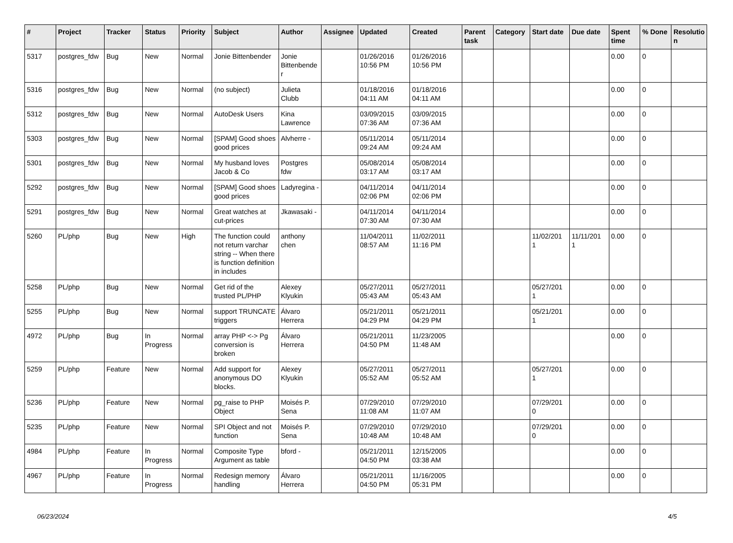| # | Project | Tracker | Status | Priority | Subject | Author | Assignee | Updated | Created | Parent task | Category | Start date | Due date | Spent time | % Done | Resolutio n |
| --- | --- | --- | --- | --- | --- | --- | --- | --- | --- | --- | --- | --- | --- | --- | --- | --- |
| 5317 | postgres_fdw | Bug | New | Normal | Jonie Bittenbender | Jonie Bittenbende r | | 01/26/2016 10:56 PM | 01/26/2016 10:56 PM | | | | | 0.00 | 0 | |
| 5316 | postgres_fdw | Bug | New | Normal | (no subject) | Julieta Clubb | | 01/18/2016 04:11 AM | 01/18/2016 04:11 AM | | | | | 0.00 | 0 | |
| 5312 | postgres_fdw | Bug | New | Normal | AutoDesk Users | Kina Lawrence | | 03/09/2015 07:36 AM | 03/09/2015 07:36 AM | | | | | 0.00 | 0 | |
| 5303 | postgres_fdw | Bug | New | Normal | [SPAM] Good shoes good prices | Alvherre - | | 05/11/2014 09:24 AM | 05/11/2014 09:24 AM | | | | | 0.00 | 0 | |
| 5301 | postgres_fdw | Bug | New | Normal | My husband loves Jacob & Co | Postgres fdw | | 05/08/2014 03:17 AM | 05/08/2014 03:17 AM | | | | | 0.00 | 0 | |
| 5292 | postgres_fdw | Bug | New | Normal | [SPAM] Good shoes good prices | Ladyregina - | | 04/11/2014 02:06 PM | 04/11/2014 02:06 PM | | | | | 0.00 | 0 | |
| 5291 | postgres_fdw | Bug | New | Normal | Great watches at cut-prices | Jkawasaki - | | 04/11/2014 07:30 AM | 04/11/2014 07:30 AM | | | | | 0.00 | 0 | |
| 5260 | PL/php | Bug | New | High | The function could not return varchar string -- When there is function definition in includes | anthony chen | | 11/04/2011 08:57 AM | 11/02/2011 11:16 PM | | | 11/02/201 1 | 11/11/201 1 | 0.00 | 0 | |
| 5258 | PL/php | Bug | New | Normal | Get rid of the trusted PL/PHP | Alexey Klyukin | | 05/27/2011 05:43 AM | 05/27/2011 05:43 AM | | | 05/27/201 1 | | 0.00 | 0 | |
| 5255 | PL/php | Bug | New | Normal | support TRUNCATE triggers | Álvaro Herrera | | 05/21/2011 04:29 PM | 05/21/2011 04:29 PM | | | 05/21/201 1 | | 0.00 | 0 | |
| 4972 | PL/php | Bug | In Progress | Normal | array PHP <-> Pg conversion is broken | Álvaro Herrera | | 05/21/2011 04:50 PM | 11/23/2005 11:48 AM | | | | | 0.00 | 0 | |
| 5259 | PL/php | Feature | New | Normal | Add support for anonymous DO blocks. | Alexey Klyukin | | 05/27/2011 05:52 AM | 05/27/2011 05:52 AM | | | 05/27/201 1 | | 0.00 | 0 | |
| 5236 | PL/php | Feature | New | Normal | pg_raise to PHP Object | Moisés P. Sena | | 07/29/2010 11:08 AM | 07/29/2010 11:07 AM | | | 07/29/201 0 | | 0.00 | 0 | |
| 5235 | PL/php | Feature | New | Normal | SPI Object and not function | Moisés P. Sena | | 07/29/2010 10:48 AM | 07/29/2010 10:48 AM | | | 07/29/201 0 | | 0.00 | 0 | |
| 4984 | PL/php | Feature | In Progress | Normal | Composite Type Argument as table | bford - | | 05/21/2011 04:50 PM | 12/15/2005 03:38 AM | | | | | 0.00 | 0 | |
| 4967 | PL/php | Feature | In Progress | Normal | Redesign memory handling | Álvaro Herrera | | 05/21/2011 04:50 PM | 11/16/2005 05:31 PM | | | | | 0.00 | 0 | |
06/23/2024 4/5